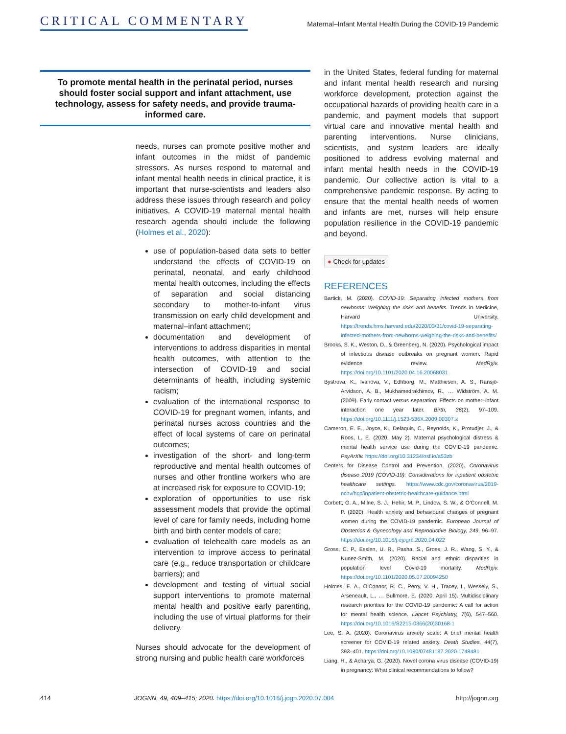CRITICAL COMMENTARY
Maternal–Infant Mental Health During the COVID-19 Pandemic
To promote mental health in the perinatal period, nurses should foster social support and infant attachment, use technology, assess for safety needs, and provide trauma-informed care.
needs, nurses can promote positive mother and infant outcomes in the midst of pandemic stressors. As nurses respond to maternal and infant mental health needs in clinical practice, it is important that nurse-scientists and leaders also address these issues through research and policy initiatives. A COVID-19 maternal mental health research agenda should include the following (Holmes et al., 2020):
use of population-based data sets to better understand the effects of COVID-19 on perinatal, neonatal, and early childhood mental health outcomes, including the effects of separation and social distancing secondary to mother-to-infant virus transmission on early child development and maternal–infant attachment;
documentation and development of interventions to address disparities in mental health outcomes, with attention to the intersection of COVID-19 and social determinants of health, including systemic racism;
evaluation of the international response to COVID-19 for pregnant women, infants, and perinatal nurses across countries and the effect of local systems of care on perinatal outcomes;
investigation of the short- and long-term reproductive and mental health outcomes of nurses and other frontline workers who are at increased risk for exposure to COVID-19;
exploration of opportunities to use risk assessment models that provide the optimal level of care for family needs, including home birth and birth center models of care;
evaluation of telehealth care models as an intervention to improve access to perinatal care (e.g., reduce transportation or childcare barriers); and
development and testing of virtual social support interventions to promote maternal mental health and positive early parenting, including the use of virtual platforms for their delivery.
Nurses should advocate for the development of strong nursing and public health care workforces
in the United States, federal funding for maternal and infant mental health research and nursing workforce development, protection against the occupational hazards of providing health care in a pandemic, and payment models that support virtual care and innovative mental health and parenting interventions. Nurse clinicians, scientists, and system leaders are ideally positioned to address evolving maternal and infant mental health needs in the COVID-19 pandemic. Our collective action is vital to a comprehensive pandemic response. By acting to ensure that the mental health needs of women and infants are met, nurses will help ensure population resilience in the COVID-19 pandemic and beyond.
● Check for updates
REFERENCES
Bartick, M. (2020). COVID-19: Separating infected mothers from newborns: Weighing the risks and benefits. Trends in Medicine, Harvard University. https://trends.hms.harvard.edu/2020/03/31/covid-19-separating-infected-mothers-from-newborns-weighing-the-risks-and-benefits/
Brooks, S. K., Weston, D., & Greenberg, N. (2020). Psychological impact of infectious disease outbreaks on pregnant women: Rapid evidence review. MedRχiv. https://doi.org/10.1101/2020.04.16.20068031
Bystrova, K., Ivanova, V., Edhborg, M., Matthiesen, A. S., Ransjö-Arvidson, A. B., Mukhamedrakhimov, R., … Widström, A. M. (2009). Early contact versus separation: Effects on mother–infant interaction one year later. Birth, 36(2), 97–109. https://doi.org/10.1111/j.1523-536X.2009.00307.x
Cameron, E. E., Joyce, K., Delaquis, C., Reynolds, K., Protudjer, J., & Roos, L. E. (2020, May 2). Maternal psychological distress & mental health service use during the COVID-19 pandemic. PsyArXiv. https://doi.org/10.31234/osf.io/a53zb
Centers for Disease Control and Prevention. (2020). Coronavirus disease 2019 (COVID-19): Considerations for inpatient obstetric healthcare settings. https://www.cdc.gov/coronavirus/2019-ncov/hcp/inpatient-obstetric-healthcare-guidance.html
Corbett, G. A., Milne, S. J., Hehir, M. P., Lindow, S. W., & O’Connell, M. P. (2020). Health anxiety and behavioural changes of pregnant women during the COVID-19 pandemic. European Journal of Obstetrics & Gynecology and Reproductive Biology, 249, 96–97. https://doi.org/10.1016/j.ejogrb.2020.04.022
Gross, C. P., Essien, U. R., Pasha, S., Gross, J. R., Wang, S. Y., & Nunez-Smith, M. (2020). Racial and ethnic disparities in population level Covid-19 mortality. MedRχiv. https://doi.org/10.1101/2020.05.07.20094250
Holmes, E. A., O’Connor, R. C., Perry, V. H., Tracey, I., Wessely, S., Arseneault, L., … Bullmore, E. (2020, April 15). Multidisciplinary research priorities for the COVID-19 pandemic: A call for action for mental health science. Lancet Psychiatry, 7(6), 547–560. https://doi.org/10.1016/S2215-0366(20)30168-1
Lee, S. A. (2020). Coronavirus anxiety scale: A brief mental health screener for COVID-19 related anxiety. Death Studies, 44(7), 393–401. https://doi.org/10.1080/07481187.2020.1748481
Liang, H., & Acharya, G. (2020). Novel corona virus disease (COVID-19) in pregnancy: What clinical recommendations to follow?
414 JOGNN, 49, 409–415; 2020. https://doi.org/10.1016/j.jogn.2020.07.004 http://jognn.org